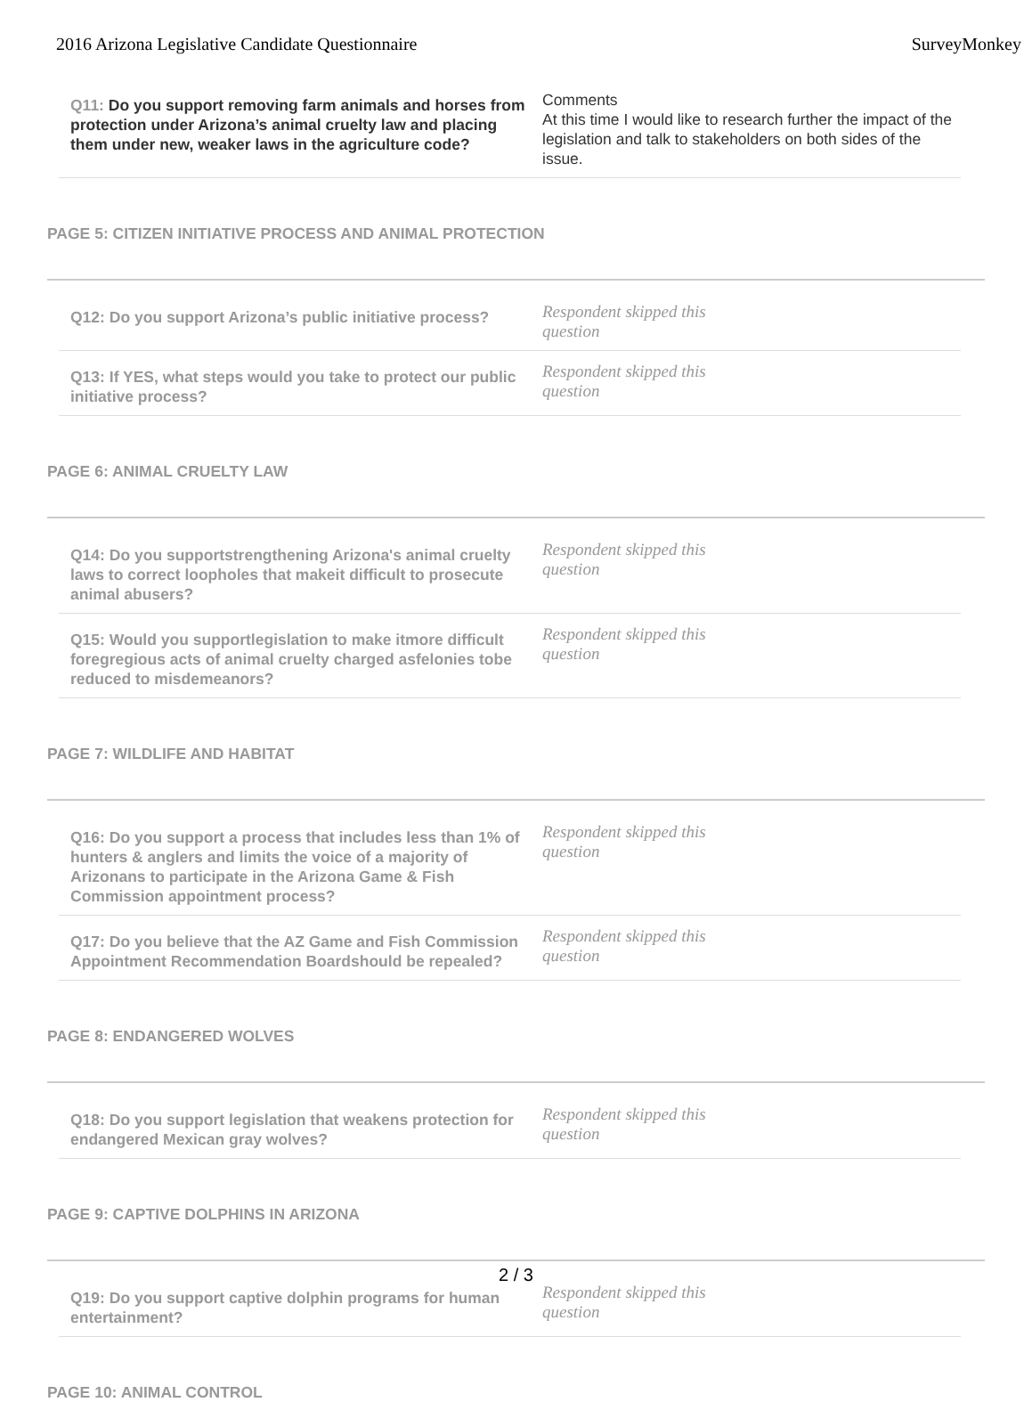2016 Arizona Legislative Candidate Questionnaire SurveyMonkey
Q11: Do you support removing farm animals and horses from protection under Arizona’s animal cruelty law and placing them under new, weaker laws in the agriculture code?
Comments
At this time I would like to research further the impact of the legislation and talk to stakeholders on both sides of the issue.
PAGE 5: CITIZEN INITIATIVE PROCESS AND ANIMAL PROTECTION
Q12: Do you support Arizona’s public initiative process?
Respondent skipped this
question
Q13: If YES, what steps would you take to protect our public initiative process?
Respondent skipped this
question
PAGE 6: ANIMAL CRUELTY LAW
Q14: Do you supportstrengthening Arizona's animal cruelty laws to correct loopholes that makeit difficult to prosecute animal abusers?
Respondent skipped this
question
Q15: Would you supportlegislation to make itmore difficult foregregious acts of animal cruelty charged asfelonies tobe reduced to misdemeanors?
Respondent skipped this
question
PAGE 7: WILDLIFE AND HABITAT
Q16: Do you support a process that includes less than 1% of hunters & anglers and limits the voice of a majority of Arizonans to participate in the Arizona Game & Fish Commission appointment process?
Respondent skipped this
question
Q17: Do you believe that the AZ Game and Fish Commission Appointment Recommendation Boardshould be repealed?
Respondent skipped this
question
PAGE 8: ENDANGERED WOLVES
Q18: Do you support legislation that weakens protection for endangered Mexican gray wolves?
Respondent skipped this
question
PAGE 9: CAPTIVE DOLPHINS IN ARIZONA
Q19: Do you support captive dolphin programs for human entertainment?
Respondent skipped this
question
PAGE 10: ANIMAL CONTROL
2 / 3